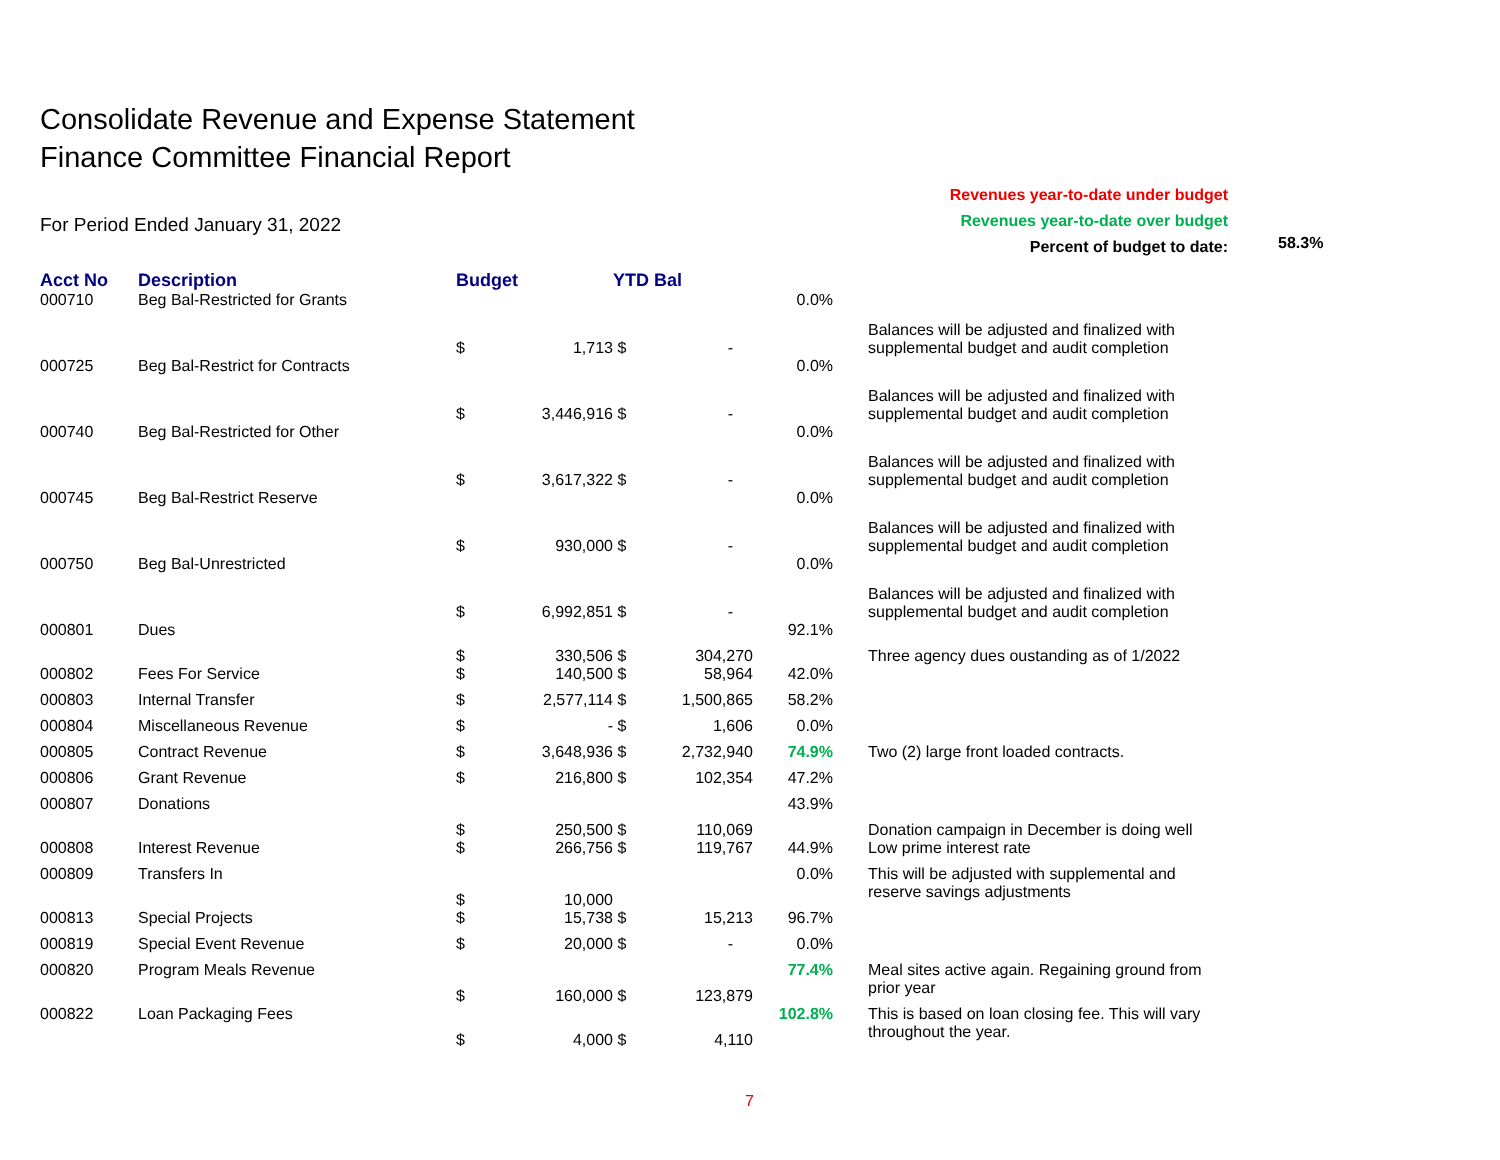Consolidate Revenue and Expense Statement
Finance Committee Financial Report
For Period Ended January 31, 2022
Revenues year-to-date under budget
Revenues year-to-date over budget
Percent of budget to date:
58.3%
| Acct No | Description | Budget | | YTD Bal | | | |
| --- | --- | --- | --- | --- | --- | --- | --- |
| 000710 | Beg Bal-Restricted for Grants | $ | 1,713 | $ | - | 0.0% | Balances will be adjusted and finalized with supplemental budget and audit completion |
| 000725 | Beg Bal-Restrict for Contracts | $ | 3,446,916 | $ | - | 0.0% | Balances will be adjusted and finalized with supplemental budget and audit completion |
| 000740 | Beg Bal-Restricted for Other | $ | 3,617,322 | $ | - | 0.0% | Balances will be adjusted and finalized with supplemental budget and audit completion |
| 000745 | Beg Bal-Restrict Reserve | $ | 930,000 | $ | - | 0.0% | Balances will be adjusted and finalized with supplemental budget and audit completion |
| 000750 | Beg Bal-Unrestricted | $ | 6,992,851 | $ | - | 0.0% | Balances will be adjusted and finalized with supplemental budget and audit completion |
| 000801 | Dues | $ | 330,506 | $ | 304,270 | 92.1% | Three agency dues oustanding as of 1/2022 |
| 000802 | Fees For Service | $ | 140,500 | $ | 58,964 | 42.0% | |
| 000803 | Internal Transfer | $ | 2,577,114 | $ | 1,500,865 | 58.2% | |
| 000804 | Miscellaneous Revenue | $ | - | $ | 1,606 | 0.0% | |
| 000805 | Contract Revenue | $ | 3,648,936 | $ | 2,732,940 | 74.9% | Two (2) large front loaded contracts. |
| 000806 | Grant Revenue | $ | 216,800 | $ | 102,354 | 47.2% | |
| 000807 | Donations | $ | 250,500 | $ | 110,069 | 43.9% | Donation campaign in December is doing well |
| 000808 | Interest Revenue | $ | 266,756 | $ | 119,767 | 44.9% | Low prime interest rate |
| 000809 | Transfers In | $ | 10,000 | | | 0.0% | This will be adjusted with supplemental and reserve savings adjustments |
| 000813 | Special Projects | $ | 15,738 | $ | 15,213 | 96.7% | |
| 000819 | Special Event Revenue | $ | 20,000 | $ | - | 0.0% | |
| 000820 | Program Meals Revenue | $ | 160,000 | $ | 123,879 | 77.4% | Meal sites active again. Regaining ground from prior year |
| 000822 | Loan Packaging Fees | $ | 4,000 | $ | 4,110 | 102.8% | This is based on loan closing fee. This will vary throughout the year. |
7